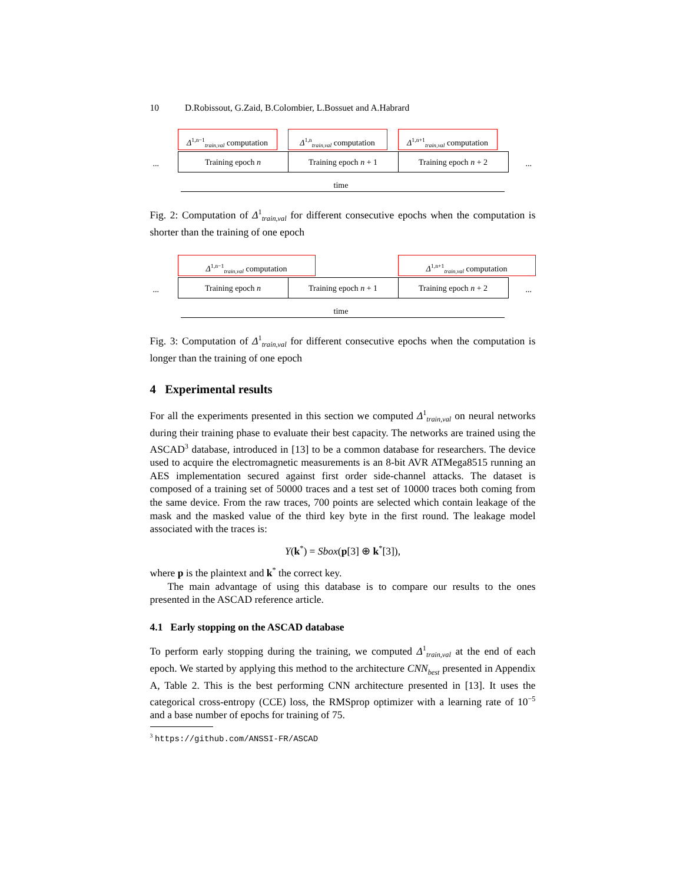10 D.Robissout, G.Zaid, B.Colombier, L.Bossuet and A.Habrard
Δ<sup>1,n−1</sup><sub>train,val</sub> computation
Δ<sup>1,n</sup><sub>train,val</sub> computation
Δ<sup>1,n+1</sup><sub>train,val</sub> computation
...
Training epoch n Training epoch n + 1 Training epoch n + 2
...
time
Fig. 2: Computation of Δ<sup>1</sup><sub>train,val</sub> for different consecutive epochs when the computation is shorter than the training of one epoch
Δ<sup>1,n−1</sup><sub>train,val</sub> computation Δ<sup>1,n+1</sup><sub>train,val</sub> computation
...
Training epoch n Training epoch n + 1 Training epoch n + 2
...
time
Fig. 3: Computation of Δ<sup>1</sup><sub>train,val</sub> for different consecutive epochs when the computation is longer than the training of one epoch
4 Experimental results
For all the experiments presented in this section we computed Δ<sup>1</sup><sub>train,val</sub> on neural networks during their training phase to evaluate their best capacity. The networks are trained using the ASCAD<sup>3</sup> database, introduced in [13] to be a common database for researchers. The device used to acquire the electromagnetic measurements is an 8-bit AVR ATMega8515 running an AES implementation secured against first order side-channel attacks. The dataset is composed of a training set of 50000 traces and a test set of 10000 traces both coming from the same device. From the raw traces, 700 points are selected which contain leakage of the mask and the masked value of the third key byte in the first round. The leakage model associated with the traces is:
Y(k<sup>*</sup>) = Sbox(p[3] ⊕ k<sup>*</sup>[3]),
where p is the plaintext and k<sup>*</sup> the correct key.
The main advantage of using this database is to compare our results to the ones presented in the ASCAD reference article.
4.1 Early stopping on the ASCAD database
To perform early stopping during the training, we computed Δ<sup>1</sup><sub>train,val</sub> at the end of each epoch. We started by applying this method to the architecture CNN<sub>best</sub> presented in Appendix A, Table 2. This is the best performing CNN architecture presented in [13]. It uses the categorical cross-entropy (CCE) loss, the RMSprop optimizer with a learning rate of 10<sup>−5</sup> and a base number of epochs for training of 75.
<sup>3</sup> https://github.com/ANSSI-FR/ASCAD